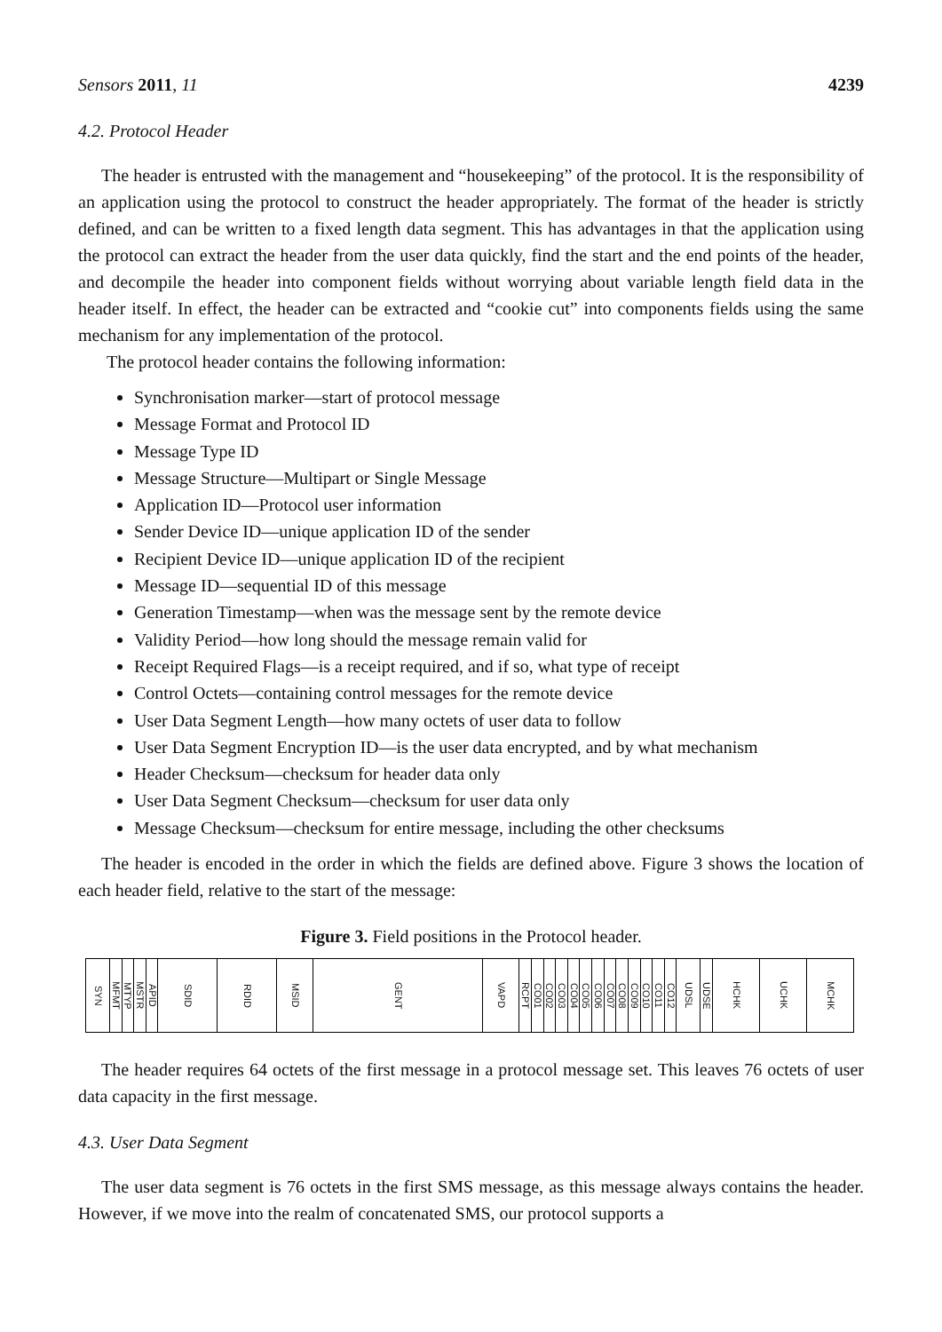Sensors 2011, 11 4239
4.2. Protocol Header
The header is entrusted with the management and “housekeeping” of the protocol. It is the responsibility of an application using the protocol to construct the header appropriately. The format of the header is strictly defined, and can be written to a fixed length data segment. This has advantages in that the application using the protocol can extract the header from the user data quickly, find the start and the end points of the header, and decompile the header into component fields without worrying about variable length field data in the header itself. In effect, the header can be extracted and “cookie cut” into components fields using the same mechanism for any implementation of the protocol.
The protocol header contains the following information:
Synchronisation marker—start of protocol message
Message Format and Protocol ID
Message Type ID
Message Structure—Multipart or Single Message
Application ID—Protocol user information
Sender Device ID—unique application ID of the sender
Recipient Device ID—unique application ID of the recipient
Message ID—sequential ID of this message
Generation Timestamp—when was the message sent by the remote device
Validity Period—how long should the message remain valid for
Receipt Required Flags—is a receipt required, and if so, what type of receipt
Control Octets—containing control messages for the remote device
User Data Segment Length—how many octets of user data to follow
User Data Segment Encryption ID—is the user data encrypted, and by what mechanism
Header Checksum—checksum for header data only
User Data Segment Checksum—checksum for user data only
Message Checksum—checksum for entire message, including the other checksums
The header is encoded in the order in which the fields are defined above. Figure 3 shows the location of each header field, relative to the start of the message:
Figure 3. Field positions in the Protocol header.
| SYN | MFMT | MTYP | MSTR | APID | SDID | RDID | MSID | GENT | VAPD | RCPT | CO01 | CO02 | CO03 | CO04 | CO05 | CO06 | CO07 | CO08 | CO09 | CO10 | CO11 | CO12 | UDSL | UDSE | HCHK | UCHK | MCHK |
The header requires 64 octets of the first message in a protocol message set. This leaves 76 octets of user data capacity in the first message.
4.3. User Data Segment
The user data segment is 76 octets in the first SMS message, as this message always contains the header. However, if we move into the realm of concatenated SMS, our protocol supports a